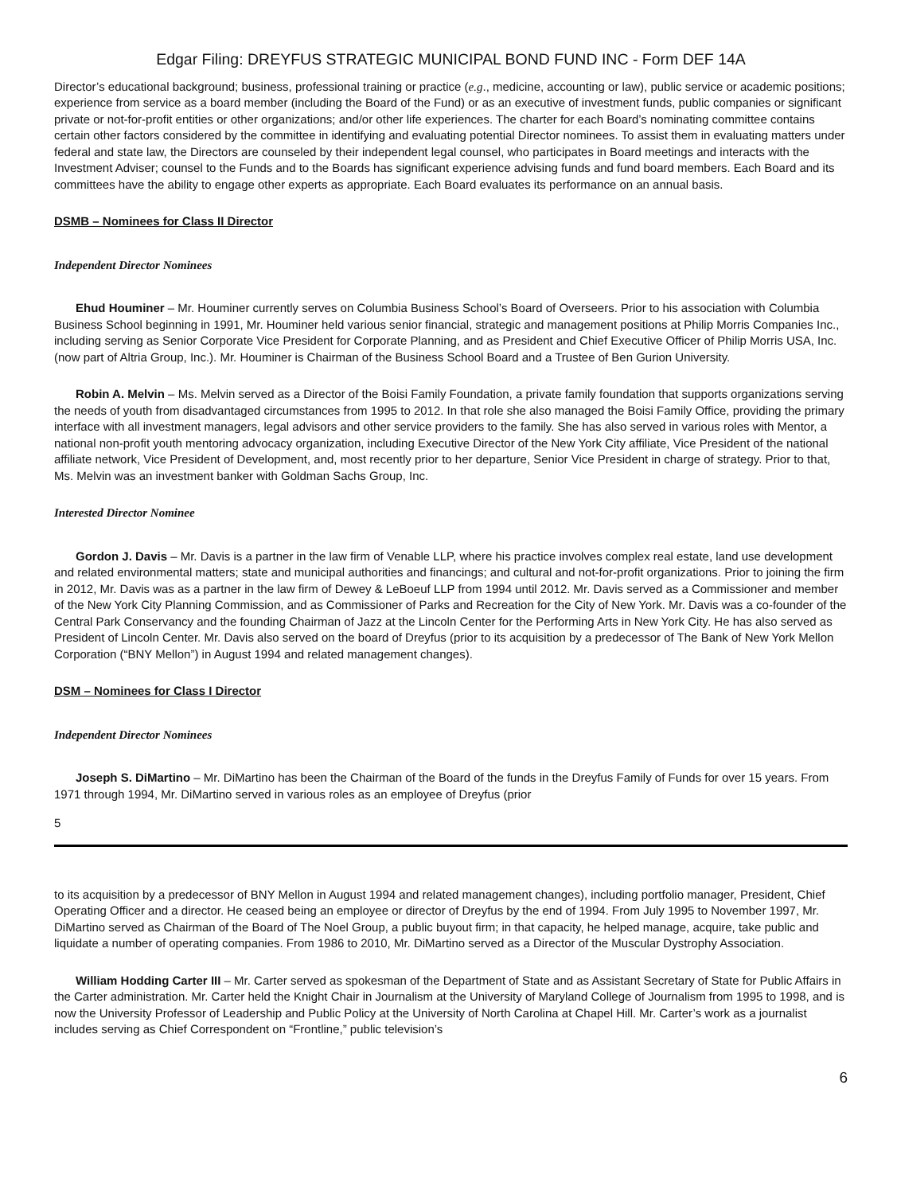Edgar Filing: DREYFUS STRATEGIC MUNICIPAL BOND FUND INC - Form DEF 14A
Director’s educational background; business, professional training or practice (e.g., medicine, accounting or law), public service or academic positions; experience from service as a board member (including the Board of the Fund) or as an executive of investment funds, public companies or significant private or not-for-profit entities or other organizations; and/or other life experiences. The charter for each Board’s nominating committee contains certain other factors considered by the committee in identifying and evaluating potential Director nominees. To assist them in evaluating matters under federal and state law, the Directors are counseled by their independent legal counsel, who participates in Board meetings and interacts with the Investment Adviser; counsel to the Funds and to the Boards has significant experience advising funds and fund board members. Each Board and its committees have the ability to engage other experts as appropriate. Each Board evaluates its performance on an annual basis.
DSMB – Nominees for Class II Director
Independent Director Nominees
Ehud Houminer – Mr. Houminer currently serves on Columbia Business School’s Board of Overseers. Prior to his association with Columbia Business School beginning in 1991, Mr. Houminer held various senior financial, strategic and management positions at Philip Morris Companies Inc., including serving as Senior Corporate Vice President for Corporate Planning, and as President and Chief Executive Officer of Philip Morris USA, Inc. (now part of Altria Group, Inc.). Mr. Houminer is Chairman of the Business School Board and a Trustee of Ben Gurion University.
Robin A. Melvin – Ms. Melvin served as a Director of the Boisi Family Foundation, a private family foundation that supports organizations serving the needs of youth from disadvantaged circumstances from 1995 to 2012. In that role she also managed the Boisi Family Office, providing the primary interface with all investment managers, legal advisors and other service providers to the family. She has also served in various roles with Mentor, a national non-profit youth mentoring advocacy organization, including Executive Director of the New York City affiliate, Vice President of the national affiliate network, Vice President of Development, and, most recently prior to her departure, Senior Vice President in charge of strategy. Prior to that, Ms. Melvin was an investment banker with Goldman Sachs Group, Inc.
Interested Director Nominee
Gordon J. Davis – Mr. Davis is a partner in the law firm of Venable LLP, where his practice involves complex real estate, land use development and related environmental matters; state and municipal authorities and financings; and cultural and not-for-profit organizations. Prior to joining the firm in 2012, Mr. Davis was as a partner in the law firm of Dewey & LeBoeuf LLP from 1994 until 2012. Mr. Davis served as a Commissioner and member of the New York City Planning Commission, and as Commissioner of Parks and Recreation for the City of New York. Mr. Davis was a co-founder of the Central Park Conservancy and the founding Chairman of Jazz at the Lincoln Center for the Performing Arts in New York City. He has also served as President of Lincoln Center. Mr. Davis also served on the board of Dreyfus (prior to its acquisition by a predecessor of The Bank of New York Mellon Corporation (“BNY Mellon”) in August 1994 and related management changes).
DSM – Nominees for Class I Director
Independent Director Nominees
Joseph S. DiMartino – Mr. DiMartino has been the Chairman of the Board of the funds in the Dreyfus Family of Funds for over 15 years. From 1971 through 1994, Mr. DiMartino served in various roles as an employee of Dreyfus (prior
5
to its acquisition by a predecessor of BNY Mellon in August 1994 and related management changes), including portfolio manager, President, Chief Operating Officer and a director. He ceased being an employee or director of Dreyfus by the end of 1994. From July 1995 to November 1997, Mr. DiMartino served as Chairman of the Board of The Noel Group, a public buyout firm; in that capacity, he helped manage, acquire, take public and liquidate a number of operating companies. From 1986 to 2010, Mr. DiMartino served as a Director of the Muscular Dystrophy Association.
William Hodding Carter III – Mr. Carter served as spokesman of the Department of State and as Assistant Secretary of State for Public Affairs in the Carter administration. Mr. Carter held the Knight Chair in Journalism at the University of Maryland College of Journalism from 1995 to 1998, and is now the University Professor of Leadership and Public Policy at the University of North Carolina at Chapel Hill. Mr. Carter’s work as a journalist includes serving as Chief Correspondent on “Frontline,” public television’s
6